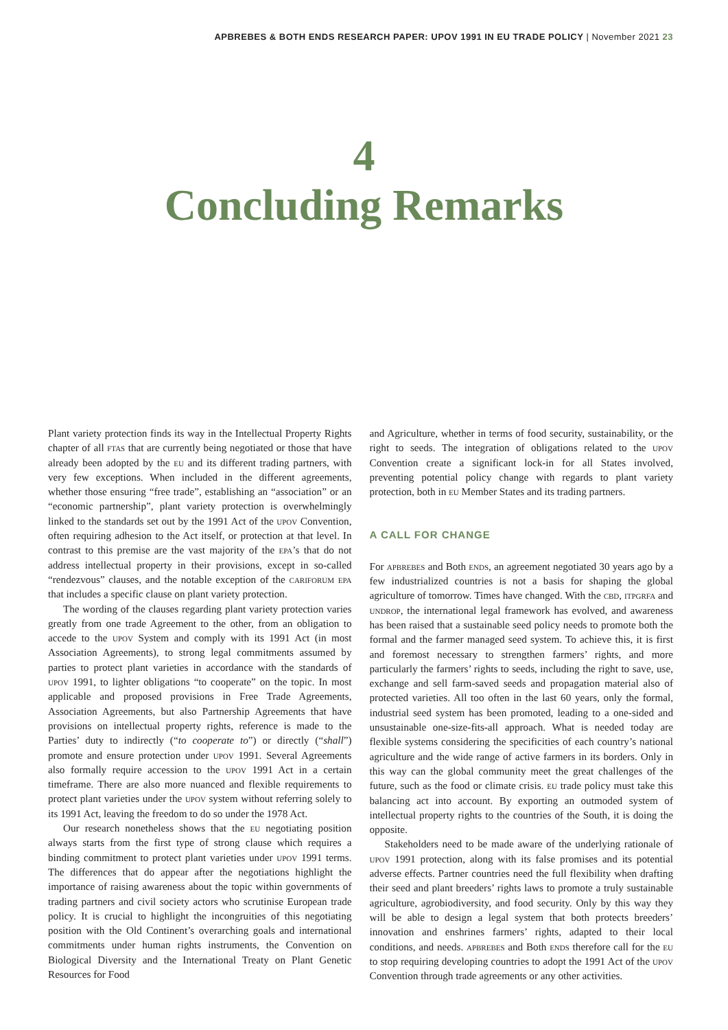APBREBES & BOTH ENDS RESEARCH PAPER: UPOV 1991 IN EU TRADE POLICY | November 2021 23
4
Concluding Remarks
Plant variety protection finds its way in the Intellectual Property Rights chapter of all ftas that are currently being negotiated or those that have already been adopted by the eu and its different trading partners, with very few exceptions. When included in the different agreements, whether those ensuring “free trade”, establishing an “association” or an “economic partnership”, plant variety protection is overwhelmingly linked to the standards set out by the 1991 Act of the upov Convention, often requiring adhesion to the Act itself, or protection at that level. In contrast to this premise are the vast majority of the epa’s that do not address intellectual property in their provisions, except in so-called “rendezvous” clauses, and the notable exception of the cariforum epa that includes a specific clause on plant variety protection.
The wording of the clauses regarding plant variety protection varies greatly from one trade Agreement to the other, from an obligation to accede to the upov System and comply with its 1991 Act (in most Association Agreements), to strong legal commitments assumed by parties to protect plant varieties in accordance with the standards of upov 1991, to lighter obligations “to cooperate” on the topic. In most applicable and proposed provisions in Free Trade Agreements, Association Agreements, but also Partnership Agreements that have provisions on intellectual property rights, reference is made to the Parties’ duty to indirectly (“to cooperate to”) or directly (“shall”) promote and ensure protection under upov 1991. Several Agreements also formally require accession to the upov 1991 Act in a certain timeframe. There are also more nuanced and flexible requirements to protect plant varieties under the upov system without referring solely to its 1991 Act, leaving the freedom to do so under the 1978 Act.
Our research nonetheless shows that the eu negotiating position always starts from the first type of strong clause which requires a binding commitment to protect plant varieties under upov 1991 terms. The differences that do appear after the negotiations highlight the importance of raising awareness about the topic within governments of trading partners and civil society actors who scrutinise European trade policy. It is crucial to highlight the incongruities of this negotiating position with the Old Continent’s overarching goals and international commitments under human rights instruments, the Convention on Biological Diversity and the International Treaty on Plant Genetic Resources for Food
and Agriculture, whether in terms of food security, sustainability, or the right to seeds. The integration of obligations related to the upov Convention create a significant lock-in for all States involved, preventing potential policy change with regards to plant variety protection, both in eu Member States and its trading partners.
A CALL FOR CHANGE
For apbrebes and Both ends, an agreement negotiated 30 years ago by a few industrialized countries is not a basis for shaping the global agriculture of tomorrow. Times have changed. With the cbd, itpgrfa and undrop, the international legal framework has evolved, and awareness has been raised that a sustainable seed policy needs to promote both the formal and the farmer managed seed system. To achieve this, it is first and foremost necessary to strengthen farmers’ rights, and more particularly the farmers’ rights to seeds, including the right to save, use, exchange and sell farm-saved seeds and propagation material also of protected varieties. All too often in the last 60 years, only the formal, industrial seed system has been promoted, leading to a one-sided and unsustainable one-size-fits-all approach. What is needed today are flexible systems considering the specificities of each country’s national agriculture and the wide range of active farmers in its borders. Only in this way can the global community meet the great challenges of the future, such as the food or climate crisis. eu trade policy must take this balancing act into account. By exporting an outmoded system of intellectual property rights to the countries of the South, it is doing the opposite.
Stakeholders need to be made aware of the underlying rationale of upov 1991 protection, along with its false promises and its potential adverse effects. Partner countries need the full flexibility when drafting their seed and plant breeders’ rights laws to promote a truly sustainable agriculture, agrobiodiversity, and food security. Only by this way they will be able to design a legal system that both protects breeders’ innovation and enshrines farmers’ rights, adapted to their local conditions, and needs. apbrebes and Both ends therefore call for the eu to stop requiring developing countries to adopt the 1991 Act of the upov Convention through trade agreements or any other activities.